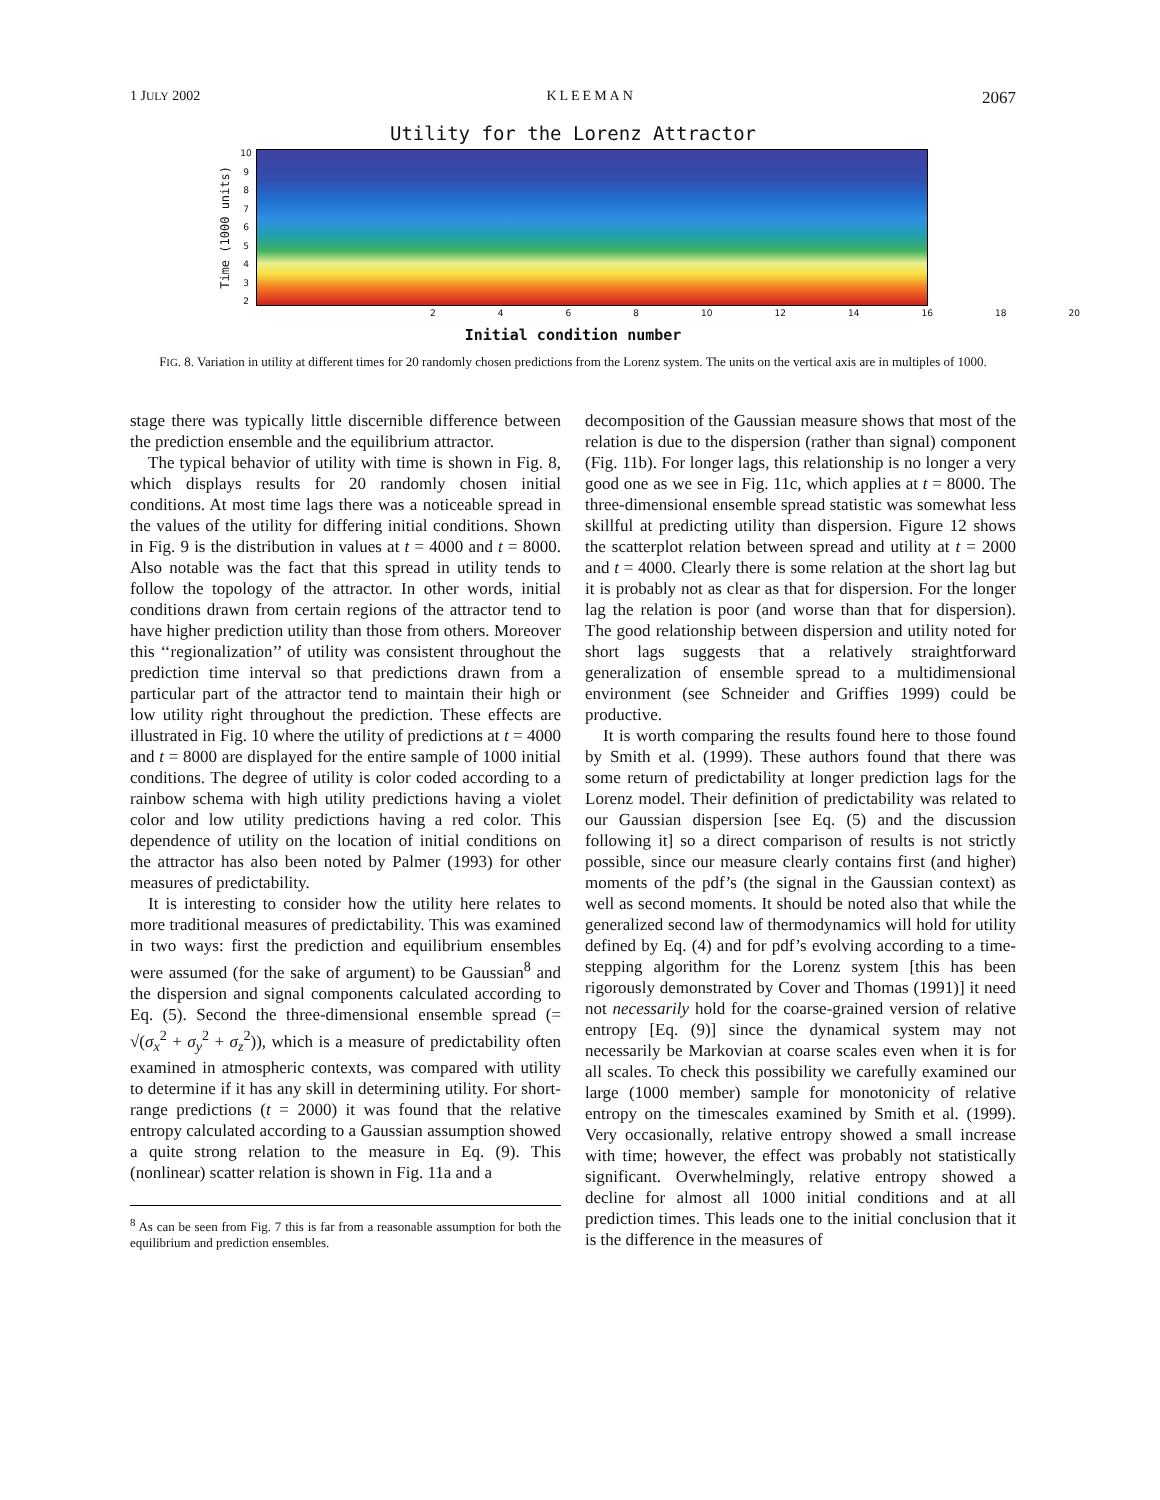1 JULY 2002 KLEEMAN 2067
Utility for the Lorenz Attractor
Time (1000 units)
10
98765432
2468 10 12 14 16 18 20
Initial condition number
FIG. 8. Variation in utility at different times for 20 randomly chosen predictions from the Lorenz system. The units on the vertical axis are in multiples of 1000.
stage there was typically little discernible difference between the prediction ensemble and the equilibrium attractor.
The typical behavior of utility with time is shown in Fig. 8, which displays results for 20 randomly chosen initial conditions. At most time lags there was a noticeable spread in the values of the utility for differing initial conditions. Shown in Fig. 9 is the distribution in values at t = 4000 and t = 8000. Also notable was the fact that this spread in utility tends to follow the topology of the attractor. In other words, initial conditions drawn from certain regions of the attractor tend to have higher prediction utility than those from others. Moreover this ‘‘regionalization’’ of utility was consistent throughout the prediction time interval so that predictions drawn from a particular part of the attractor tend to maintain their high or low utility right throughout the prediction. These effects are illustrated in Fig. 10 where the utility of predictions at t = 4000 and t = 8000 are displayed for the entire sample of 1000 initial conditions. The degree of utility is color coded according to a rainbow schema with high utility predictions having a violet color and low utility predictions having a red color. This dependence of utility on the location of initial conditions on the attractor has also been noted by Palmer (1993) for other measures of predictability.
It is interesting to consider how the utility here relates to more traditional measures of predictability. This was examined in two ways: first the prediction and equilibrium ensembles were assumed (for the sake of argument) to be Gaussian<sup>8</sup> and the dispersion and signal components calculated according to Eq. (5). Second the three-dimensional ensemble spread (= √(σ<sub>x</sub><sup>2</sup> + σ<sub>y</sub><sup>2</sup> + σ<sub>z</sub><sup>2</sup>)), which is a measure of predictability often examined in atmospheric contexts, was compared with utility to determine if it has any skill in determining utility. For short-range predictions (t = 2000) it was found that the relative entropy calculated according to a Gaussian assumption showed a quite strong relation to the measure in Eq. (9). This (nonlinear) scatter relation is shown in Fig. 11a and a
<sup>8</sup> As can be seen from Fig. 7 this is far from a reasonable assumption for both the equilibrium and prediction ensembles.
decomposition of the Gaussian measure shows that most of the relation is due to the dispersion (rather than signal) component (Fig. 11b). For longer lags, this relationship is no longer a very good one as we see in Fig. 11c, which applies at t = 8000. The three-dimensional ensemble spread statistic was somewhat less skillful at predicting utility than dispersion. Figure 12 shows the scatterplot relation between spread and utility at t = 2000 and t = 4000. Clearly there is some relation at the short lag but it is probably not as clear as that for dispersion. For the longer lag the relation is poor (and worse than that for dispersion). The good relationship between dispersion and utility noted for short lags suggests that a relatively straightforward generalization of ensemble spread to a multidimensional environment (see Schneider and Griffies 1999) could be productive.
It is worth comparing the results found here to those found by Smith et al. (1999). These authors found that there was some return of predictability at longer prediction lags for the Lorenz model. Their definition of predictability was related to our Gaussian dispersion [see Eq. (5) and the discussion following it] so a direct comparison of results is not strictly possible, since our measure clearly contains first (and higher) moments of the pdf’s (the signal in the Gaussian context) as well as second moments. It should be noted also that while the generalized second law of thermodynamics will hold for utility defined by Eq. (4) and for pdf’s evolving according to a time-stepping algorithm for the Lorenz system [this has been rigorously demonstrated by Cover and Thomas (1991)] it need not necessarily hold for the coarse-grained version of relative entropy [Eq. (9)] since the dynamical system may not necessarily be Markovian at coarse scales even when it is for all scales. To check this possibility we carefully examined our large (1000 member) sample for monotonicity of relative entropy on the timescales examined by Smith et al. (1999). Very occasionally, relative entropy showed a small increase with time; however, the effect was probably not statistically significant. Overwhelmingly, relative entropy showed a decline for almost all 1000 initial conditions and at all prediction times. This leads one to the initial conclusion that it is the difference in the measures of